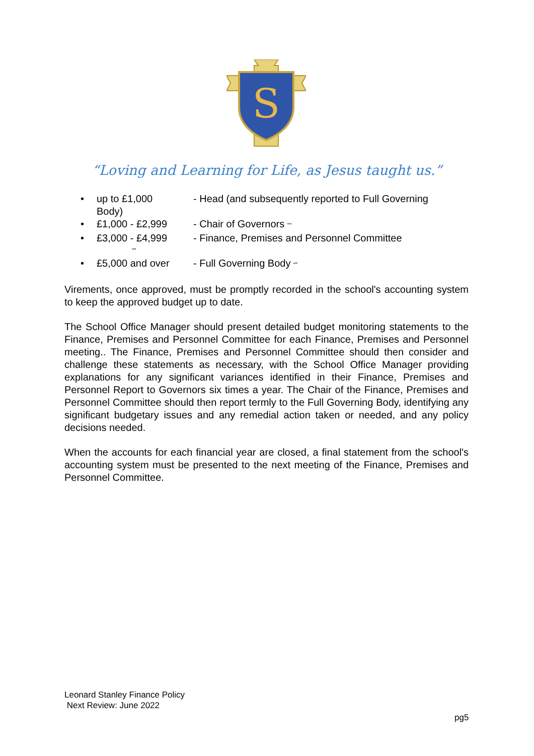S
“Loving and Learning for Life, as Jesus taught us.”
• up to £1,000 - Head (and subsequently reported to Full Governing
Body)
• £1,000 - £2,999 - Chair of Governors ""
• £3,000 - £4,999 - Finance, Premises and Personnel Committee
""
• £5,000 and over - Full Governing Body “”
Virements, once approved, must be promptly recorded in the school's accounting system to keep the approved budget up to date.
The School Office Manager should present detailed budget monitoring statements to the Finance, Premises and Personnel Committee for each Finance, Premises and Personnel meeting.. The Finance, Premises and Personnel Committee should then consider and challenge these statements as necessary, with the School Office Manager providing explanations for any significant variances identified in their Finance, Premises and Personnel Report to Governors six times a year. The Chair of the Finance, Premises and Personnel Committee should then report termly to the Full Governing Body, identifying any significant budgetary issues and any remedial action taken or needed, and any policy decisions needed.
When the accounts for each financial year are closed, a final statement from the school's accounting system must be presented to the next meeting of the Finance, Premises and Personnel Committee.
Leonard Stanley Finance Policy
Next Review: June 2022
pg5